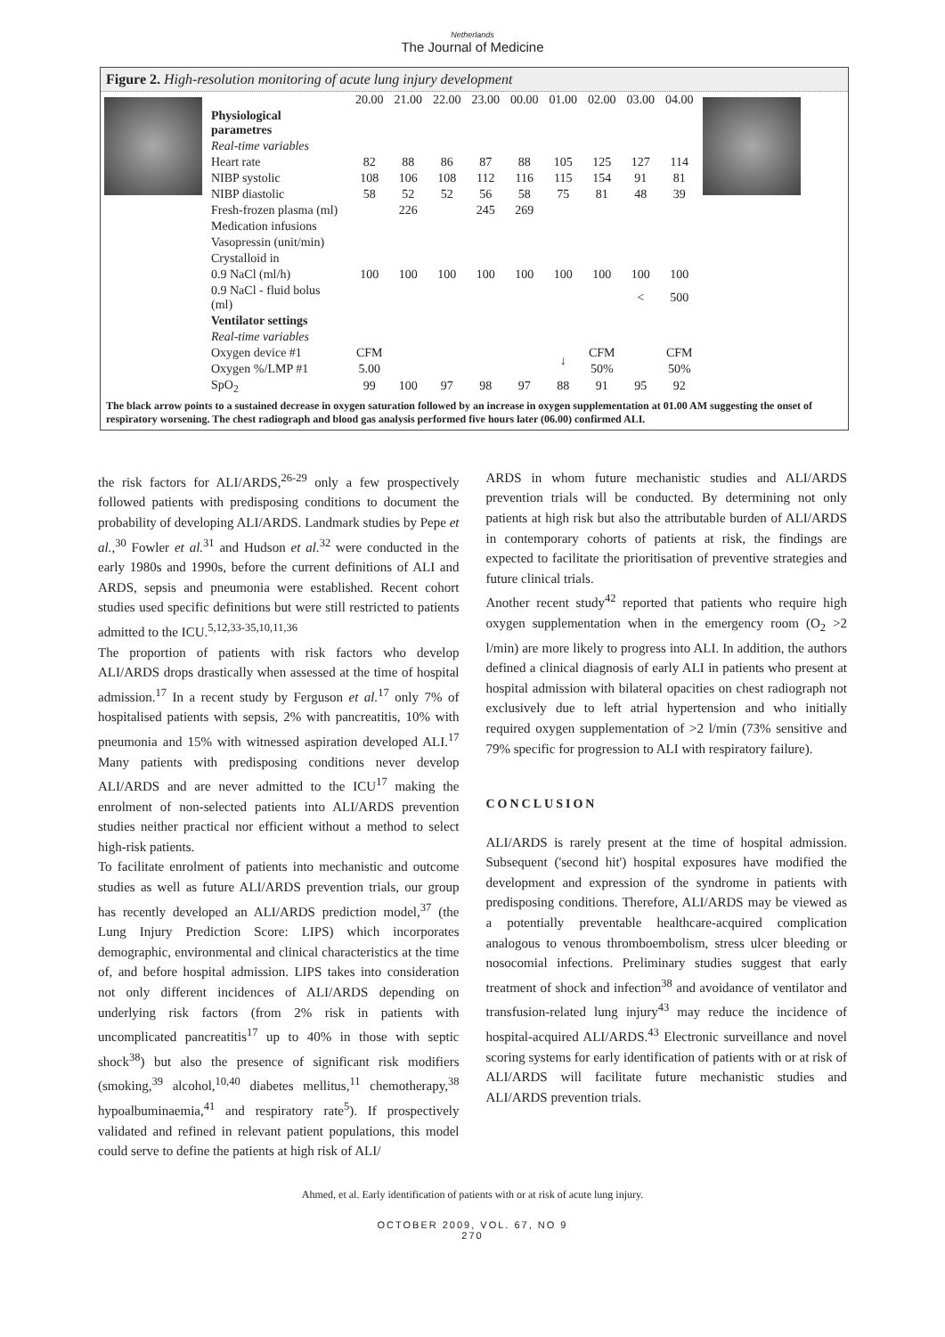Netherlands
The Journal of Medicine
Figure 2. High-resolution monitoring of acute lung injury development
| | 20.00 | 21.00 | 22.00 | 23.00 | 00.00 | 01.00 | 02.00 | 03.00 | 04.00 |
| --- | --- | --- | --- | --- | --- | --- | --- | --- | --- |
| Physiological parametres | | | | | | | | | |
| Real-time variables | | | | | | | | | |
| Heart rate | 82 | 88 | 86 | 87 | 88 | 105 | 125 | 127 | 114 |
| NIBP systolic | 108 | 106 | 108 | 112 | 116 | 115 | 154 | 91 | 81 |
| NIBP diastolic | 58 | 52 | 52 | 56 | 58 | 75 | 81 | 48 | 39 |
| Fresh-frozen plasma (ml) | | 226 | | 245 | 269 | | | | |
| Medication infusions | | | | | | | | | |
| Vasopressin (unit/min) | | | | | | | | | |
| Crystalloid in | | | | | | | | | |
| 0.9 NaCl (ml/h) | 100 | 100 | 100 | 100 | 100 | 100 | 100 | 100 | 100 |
| 0.9 NaCl - fluid bolus (ml) | | | | | | | | < | 500 |
| Ventilator settings | | | | | | | | | |
| Real-time variables | | | | | | | | | |
| Oxygen device #1 | CFM | | | | | ↓ | CFM | | CFM |
| Oxygen %/LMP #1 | 5.00 | | | | | | 50% | | 50% |
| SpO<sub>2</sub> | 99 | 100 | 97 | 98 | 97 | 88 | 91 | 95 | 92 |
The black arrow points to a sustained decrease in oxygen saturation followed by an increase in oxygen supplementation at 01.00 AM suggesting the onset of respiratory worsening. The chest radiograph and blood gas analysis performed five hours later (06.00) confirmed ALI.
the risk factors for ALI/ARDS,<sup>26-29</sup> only a few prospectively followed patients with predisposing conditions to document the probability of developing ALI/ARDS. Landmark studies by Pepe et al.,<sup>30</sup> Fowler et al.<sup>31</sup> and Hudson et al.<sup>32</sup> were conducted in the early 1980s and 1990s, before the current definitions of ALI and ARDS, sepsis and pneumonia were established. Recent cohort studies used specific definitions but were still restricted to patients admitted to the ICU.<sup>5,12,33-35,10,11,36</sup>
The proportion of patients with risk factors who develop ALI/ARDS drops drastically when assessed at the time of hospital admission.<sup>17</sup> In a recent study by Ferguson et al.<sup>17</sup> only 7% of hospitalised patients with sepsis, 2% with pancreatitis, 10% with pneumonia and 15% with witnessed aspiration developed ALI.<sup>17</sup> Many patients with predisposing conditions never develop ALI/ARDS and are never admitted to the ICU<sup>17</sup> making the enrolment of non-selected patients into ALI/ARDS prevention studies neither practical nor efficient without a method to select high-risk patients.
To facilitate enrolment of patients into mechanistic and outcome studies as well as future ALI/ARDS prevention trials, our group has recently developed an ALI/ARDS prediction model,<sup>37</sup> (the Lung Injury Prediction Score: LIPS) which incorporates demographic, environmental and clinical characteristics at the time of, and before hospital admission. LIPS takes into consideration not only different incidences of ALI/ARDS depending on underlying risk factors (from 2% risk in patients with uncomplicated pancreatitis<sup>17</sup> up to 40% in those with septic shock<sup>38</sup>) but also the presence of significant risk modifiers (smoking,<sup>39</sup> alcohol,<sup>10,40</sup> diabetes mellitus,<sup>11</sup> chemotherapy,<sup>38</sup> hypoalbuminaemia,<sup>41</sup> and respiratory rate<sup>5</sup>). If prospectively validated and refined in relevant patient populations, this model could serve to define the patients at high risk of ALI/
ARDS in whom future mechanistic studies and ALI/ARDS prevention trials will be conducted. By determining not only patients at high risk but also the attributable burden of ALI/ARDS in contemporary cohorts of patients at risk, the findings are expected to facilitate the prioritisation of preventive strategies and future clinical trials.
Another recent study<sup>42</sup> reported that patients who require high oxygen supplementation when in the emergency room (O<sub>2</sub> >2 l/min) are more likely to progress into ALI. In addition, the authors defined a clinical diagnosis of early ALI in patients who present at hospital admission with bilateral opacities on chest radiograph not exclusively due to left atrial hypertension and who initially required oxygen supplementation of >2 l/min (73% sensitive and 79% specific for progression to ALI with respiratory failure).
CONCLUSION
ALI/ARDS is rarely present at the time of hospital admission. Subsequent ('second hit') hospital exposures have modified the development and expression of the syndrome in patients with predisposing conditions. Therefore, ALI/ARDS may be viewed as a potentially preventable healthcare-acquired complication analogous to venous thromboembolism, stress ulcer bleeding or nosocomial infections. Preliminary studies suggest that early treatment of shock and infection<sup>38</sup> and avoidance of ventilator and transfusion-related lung injury<sup>43</sup> may reduce the incidence of hospital-acquired ALI/ARDS.<sup>43</sup> Electronic surveillance and novel scoring systems for early identification of patients with or at risk of ALI/ARDS will facilitate future mechanistic studies and ALI/ARDS prevention trials.
Ahmed, et al. Early identification of patients with or at risk of acute lung injury.
OCTOBER 2009, VOL. 67, NO 9
270